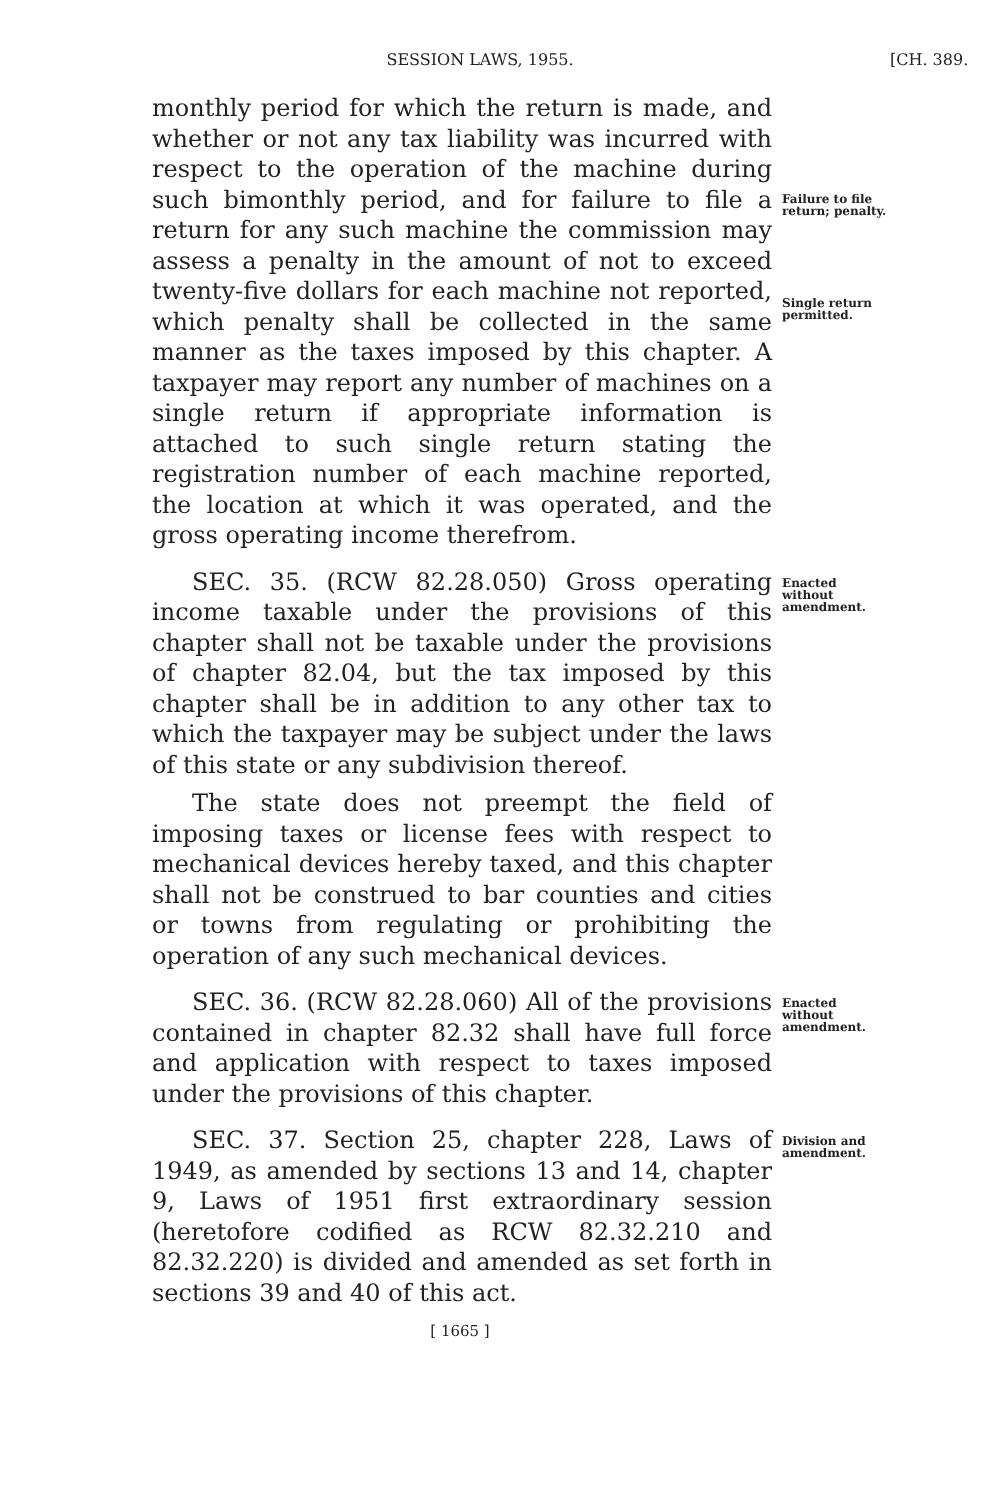SESSION LAWS, 1955. [CH. 389.
monthly period for which the return is made, and whether or not any tax liability was incurred with respect to the operation of the machine during such bimonthly period, and for failure to file a return for any such machine the commission may assess a penalty in the amount of not to exceed twenty-five dollars for each machine not reported, which penalty shall be collected in the same manner as the taxes imposed by this chapter. A taxpayer may report any number of machines on a single return if appropriate information is attached to such single return stating the registration number of each machine reported, the location at which it was operated, and the gross operating income therefrom.
Failure to file return; penalty.
Single return permitted.
SEC. 35. (RCW 82.28.050) Gross operating income taxable under the provisions of this chapter shall not be taxable under the provisions of chapter 82.04, but the tax imposed by this chapter shall be in addition to any other tax to which the taxpayer may be subject under the laws of this state or any subdivision thereof.
The state does not preempt the field of imposing taxes or license fees with respect to mechanical devices hereby taxed, and this chapter shall not be construed to bar counties and cities or towns from regulating or prohibiting the operation of any such mechanical devices.
Enacted without amendment.
SEC. 36. (RCW 82.28.060) All of the provisions contained in chapter 82.32 shall have full force and application with respect to taxes imposed under the provisions of this chapter.
Enacted without amendment.
SEC. 37. Section 25, chapter 228, Laws of 1949, as amended by sections 13 and 14, chapter 9, Laws of 1951 first extraordinary session (heretofore codified as RCW 82.32.210 and 82.32.220) is divided and amended as set forth in sections 39 and 40 of this act.
Division and amendment.
[ 1665 ]